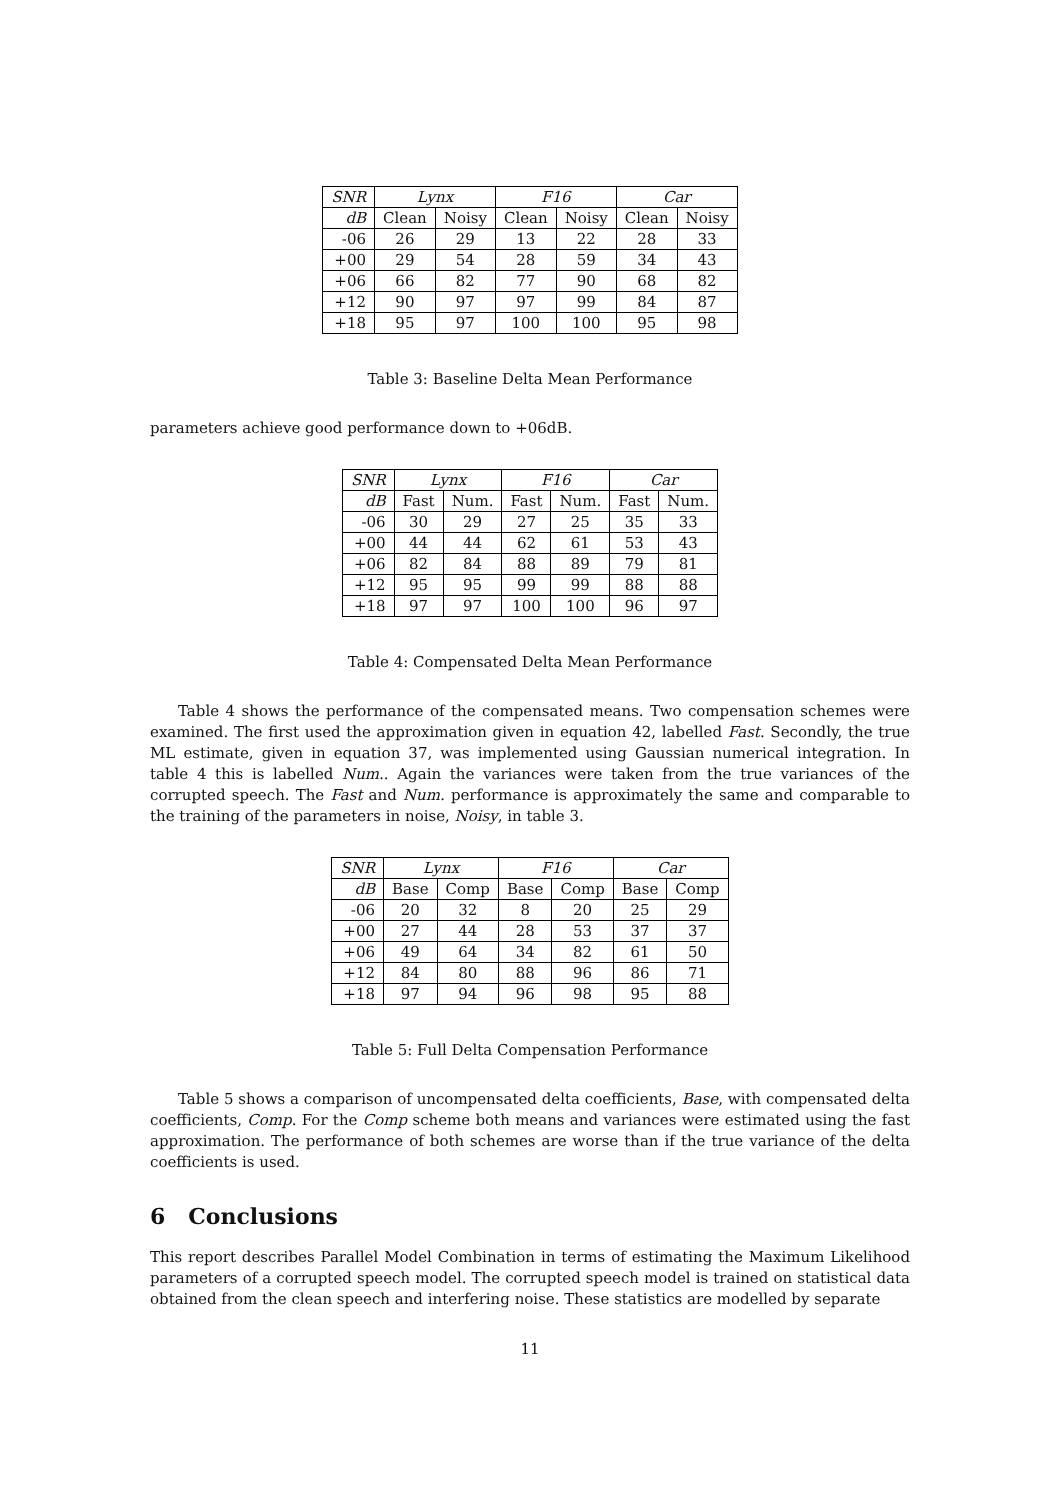| SNR | Lynx | | F16 | | Car | |
| --- | --- | --- | --- | --- | --- | --- |
| dB | Clean | Noisy | Clean | Noisy | Clean | Noisy |
| -06 | 26 | 29 | 13 | 22 | 28 | 33 |
| +00 | 29 | 54 | 28 | 59 | 34 | 43 |
| +06 | 66 | 82 | 77 | 90 | 68 | 82 |
| +12 | 90 | 97 | 97 | 99 | 84 | 87 |
| +18 | 95 | 97 | 100 | 100 | 95 | 98 |
Table 3: Baseline Delta Mean Performance
parameters achieve good performance down to +06dB.
| SNR | Lynx | | F16 | | Car | |
| --- | --- | --- | --- | --- | --- | --- |
| dB | Fast | Num. | Fast | Num. | Fast | Num. |
| -06 | 30 | 29 | 27 | 25 | 35 | 33 |
| +00 | 44 | 44 | 62 | 61 | 53 | 43 |
| +06 | 82 | 84 | 88 | 89 | 79 | 81 |
| +12 | 95 | 95 | 99 | 99 | 88 | 88 |
| +18 | 97 | 97 | 100 | 100 | 96 | 97 |
Table 4: Compensated Delta Mean Performance
Table 4 shows the performance of the compensated means. Two compensation schemes were examined. The first used the approximation given in equation 42, labelled Fast. Secondly, the true ML estimate, given in equation 37, was implemented using Gaussian numerical integration. In table 4 this is labelled Num.. Again the variances were taken from the true variances of the corrupted speech. The Fast and Num. performance is approximately the same and comparable to the training of the parameters in noise, Noisy, in table 3.
| SNR | Lynx | | F16 | | Car | |
| --- | --- | --- | --- | --- | --- | --- |
| dB | Base | Comp | Base | Comp | Base | Comp |
| -06 | 20 | 32 | 8 | 20 | 25 | 29 |
| +00 | 27 | 44 | 28 | 53 | 37 | 37 |
| +06 | 49 | 64 | 34 | 82 | 61 | 50 |
| +12 | 84 | 80 | 88 | 96 | 86 | 71 |
| +18 | 97 | 94 | 96 | 98 | 95 | 88 |
Table 5: Full Delta Compensation Performance
Table 5 shows a comparison of uncompensated delta coefficients, Base, with compensated delta coefficients, Comp. For the Comp scheme both means and variances were estimated using the fast approximation. The performance of both schemes are worse than if the true variance of the delta coefficients is used.
6 Conclusions
This report describes Parallel Model Combination in terms of estimating the Maximum Likelihood parameters of a corrupted speech model. The corrupted speech model is trained on statistical data obtained from the clean speech and interfering noise. These statistics are modelled by separate
11